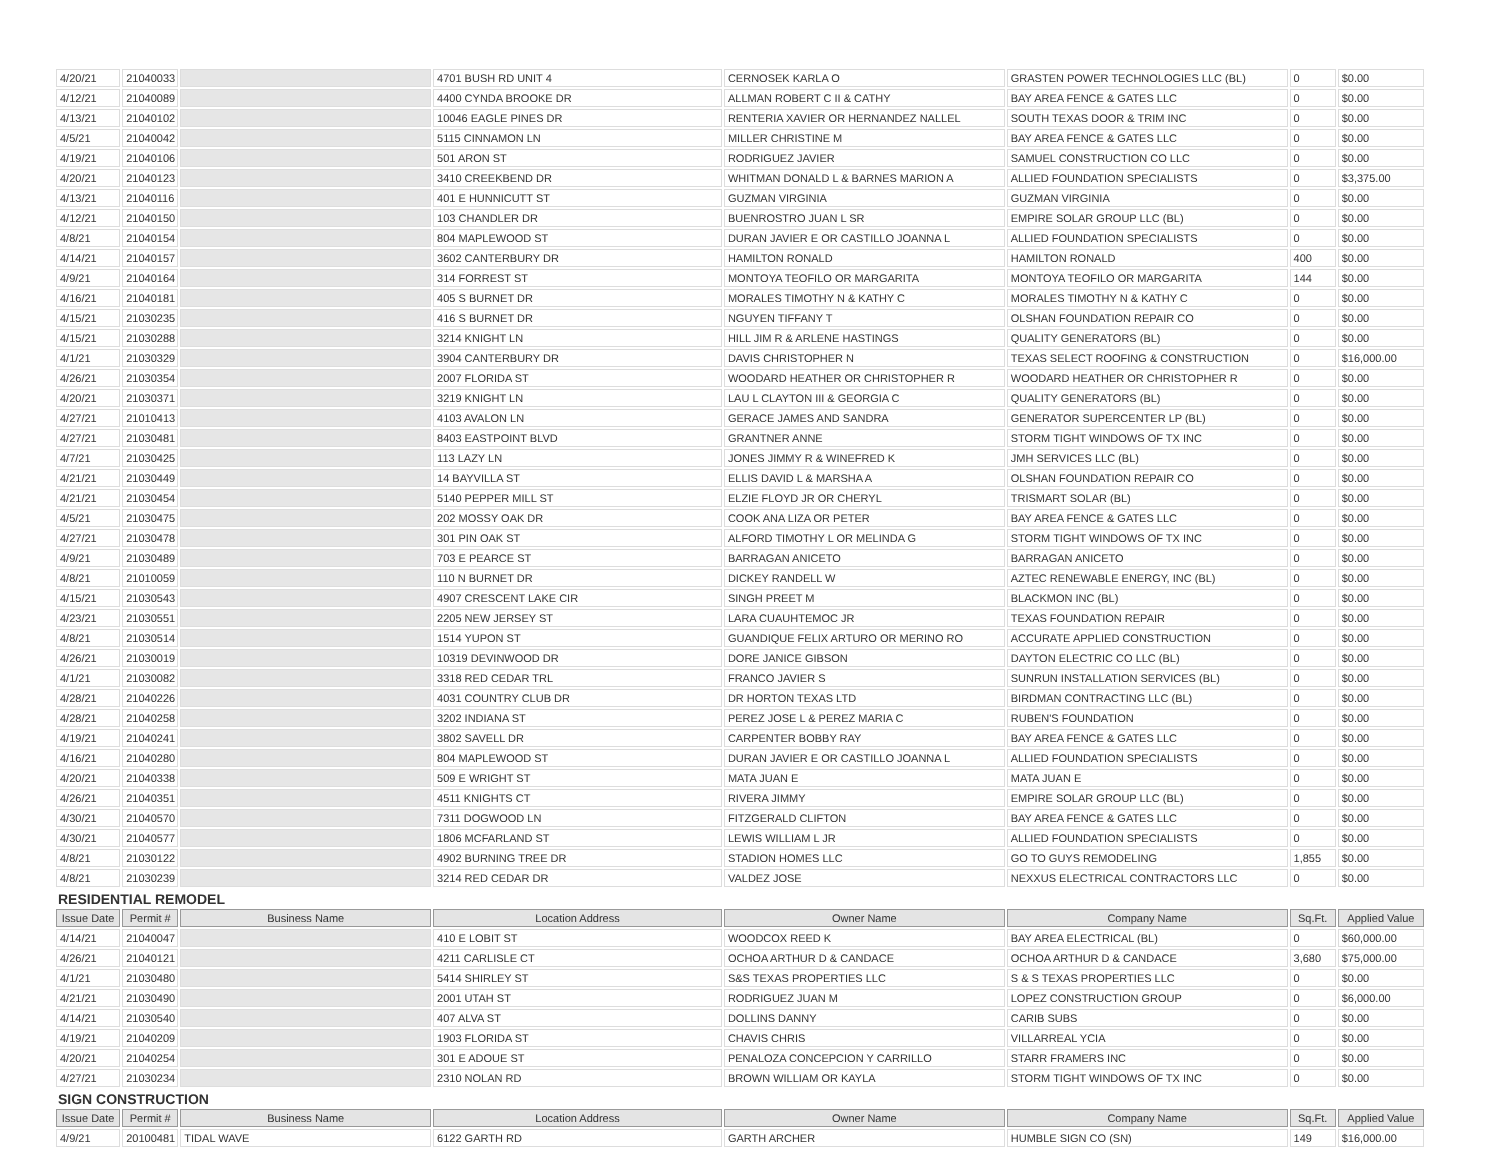| 4/20/21 | 21040033 | | 4701 BUSH RD UNIT 4 | CERNOSEK KARLA O | GRASTEN POWER TECHNOLOGIES LLC (BL) | 0 | $0.00 |
| 4/12/21 | 21040089 | | 4400 CYNDA BROOKE DR | ALLMAN ROBERT C II & CATHY | BAY AREA FENCE & GATES LLC | 0 | $0.00 |
| 4/13/21 | 21040102 | | 10046 EAGLE PINES DR | RENTERIA XAVIER OR HERNANDEZ NALLEL | SOUTH TEXAS DOOR & TRIM INC | 0 | $0.00 |
| 4/5/21 | 21040042 | | 5115 CINNAMON LN | MILLER CHRISTINE M | BAY AREA FENCE & GATES LLC | 0 | $0.00 |
| 4/19/21 | 21040106 | | 501 ARON ST | RODRIGUEZ JAVIER | SAMUEL CONSTRUCTION CO LLC | 0 | $0.00 |
| 4/20/21 | 21040123 | | 3410 CREEKBEND DR | WHITMAN DONALD L & BARNES MARION A | ALLIED FOUNDATION SPECIALISTS | 0 | $3,375.00 |
| 4/13/21 | 21040116 | | 401 E HUNNICUTT ST | GUZMAN VIRGINIA | GUZMAN VIRGINIA | 0 | $0.00 |
| 4/12/21 | 21040150 | | 103 CHANDLER DR | BUENROSTRO JUAN L SR | EMPIRE SOLAR GROUP LLC (BL) | 0 | $0.00 |
| 4/8/21 | 21040154 | | 804 MAPLEWOOD ST | DURAN JAVIER E OR CASTILLO JOANNA L | ALLIED FOUNDATION SPECIALISTS | 0 | $0.00 |
| 4/14/21 | 21040157 | | 3602 CANTERBURY DR | HAMILTON RONALD | HAMILTON RONALD | 400 | $0.00 |
| 4/9/21 | 21040164 | | 314 FORREST ST | MONTOYA TEOFILO OR MARGARITA | MONTOYA TEOFILO OR MARGARITA | 144 | $0.00 |
| 4/16/21 | 21040181 | | 405 S BURNET DR | MORALES TIMOTHY N & KATHY C | MORALES TIMOTHY N & KATHY C | 0 | $0.00 |
| 4/15/21 | 21030235 | | 416 S BURNET DR | NGUYEN TIFFANY T | OLSHAN FOUNDATION REPAIR CO | 0 | $0.00 |
| 4/15/21 | 21030288 | | 3214 KNIGHT LN | HILL JIM R & ARLENE HASTINGS | QUALITY GENERATORS (BL) | 0 | $0.00 |
| 4/1/21 | 21030329 | | 3904 CANTERBURY DR | DAVIS CHRISTOPHER N | TEXAS SELECT ROOFING & CONSTRUCTION | 0 | $16,000.00 |
| 4/26/21 | 21030354 | | 2007 FLORIDA ST | WOODARD HEATHER OR CHRISTOPHER R | WOODARD HEATHER OR CHRISTOPHER R | 0 | $0.00 |
| 4/20/21 | 21030371 | | 3219 KNIGHT LN | LAU L CLAYTON III & GEORGIA C | QUALITY GENERATORS (BL) | 0 | $0.00 |
| 4/27/21 | 21010413 | | 4103 AVALON LN | GERACE JAMES AND SANDRA | GENERATOR SUPERCENTER LP (BL) | 0 | $0.00 |
| 4/27/21 | 21030481 | | 8403 EASTPOINT BLVD | GRANTNER ANNE | STORM TIGHT WINDOWS OF TX INC | 0 | $0.00 |
| 4/7/21 | 21030425 | | 113 LAZY LN | JONES JIMMY R & WINEFRED K | JMH SERVICES LLC (BL) | 0 | $0.00 |
| 4/21/21 | 21030449 | | 14 BAYVILLA ST | ELLIS DAVID L & MARSHA A | OLSHAN FOUNDATION REPAIR CO | 0 | $0.00 |
| 4/21/21 | 21030454 | | 5140 PEPPER MILL ST | ELZIE FLOYD JR OR CHERYL | TRISMART SOLAR (BL) | 0 | $0.00 |
| 4/5/21 | 21030475 | | 202 MOSSY OAK DR | COOK ANA LIZA OR PETER | BAY AREA FENCE & GATES LLC | 0 | $0.00 |
| 4/27/21 | 21030478 | | 301 PIN OAK ST | ALFORD TIMOTHY L OR MELINDA G | STORM TIGHT WINDOWS OF TX INC | 0 | $0.00 |
| 4/9/21 | 21030489 | | 703 E PEARCE ST | BARRAGAN ANICETO | BARRAGAN ANICETO | 0 | $0.00 |
| 4/8/21 | 21010059 | | 110 N BURNET DR | DICKEY RANDELL W | AZTEC RENEWABLE ENERGY, INC (BL) | 0 | $0.00 |
| 4/15/21 | 21030543 | | 4907 CRESCENT LAKE CIR | SINGH PREET M | BLACKMON INC (BL) | 0 | $0.00 |
| 4/23/21 | 21030551 | | 2205 NEW JERSEY ST | LARA CUAUHTEMOC JR | TEXAS FOUNDATION REPAIR | 0 | $0.00 |
| 4/8/21 | 21030514 | | 1514 YUPON ST | GUANDIQUE FELIX ARTURO OR MERINO RO | ACCURATE APPLIED CONSTRUCTION | 0 | $0.00 |
| 4/26/21 | 21030019 | | 10319 DEVINWOOD DR | DORE JANICE GIBSON | DAYTON ELECTRIC CO LLC (BL) | 0 | $0.00 |
| 4/1/21 | 21030082 | | 3318 RED CEDAR TRL | FRANCO JAVIER S | SUNRUN INSTALLATION SERVICES (BL) | 0 | $0.00 |
| 4/28/21 | 21040226 | | 4031 COUNTRY CLUB DR | DR HORTON TEXAS LTD | BIRDMAN CONTRACTING LLC (BL) | 0 | $0.00 |
| 4/28/21 | 21040258 | | 3202 INDIANA ST | PEREZ JOSE L & PEREZ MARIA C | RUBEN'S FOUNDATION | 0 | $0.00 |
| 4/19/21 | 21040241 | | 3802 SAVELL DR | CARPENTER BOBBY RAY | BAY AREA FENCE & GATES LLC | 0 | $0.00 |
| 4/16/21 | 21040280 | | 804 MAPLEWOOD ST | DURAN JAVIER E OR CASTILLO JOANNA L | ALLIED FOUNDATION SPECIALISTS | 0 | $0.00 |
| 4/20/21 | 21040338 | | 509 E WRIGHT ST | MATA JUAN E | MATA JUAN E | 0 | $0.00 |
| 4/26/21 | 21040351 | | 4511 KNIGHTS CT | RIVERA JIMMY | EMPIRE SOLAR GROUP LLC (BL) | 0 | $0.00 |
| 4/30/21 | 21040570 | | 7311 DOGWOOD LN | FITZGERALD CLIFTON | BAY AREA FENCE & GATES LLC | 0 | $0.00 |
| 4/30/21 | 21040577 | | 1806 MCFARLAND ST | LEWIS WILLIAM L JR | ALLIED FOUNDATION SPECIALISTS | 0 | $0.00 |
| 4/8/21 | 21030122 | | 4902 BURNING TREE DR | STADION HOMES LLC | GO TO GUYS REMODELING | 1,855 | $0.00 |
| 4/8/21 | 21030239 | | 3214 RED CEDAR DR | VALDEZ JOSE | NEXXUS ELECTRICAL CONTRACTORS LLC | 0 | $0.00 |
RESIDENTIAL REMODEL
| Issue Date | Permit # | Business Name | Location Address | Owner Name | Company Name | Sq.Ft. | Applied Value |
| --- | --- | --- | --- | --- | --- | --- | --- |
| 4/14/21 | 21040047 | | 410 E LOBIT ST | WOODCOX REED K | BAY AREA ELECTRICAL (BL) | 0 | $60,000.00 |
| 4/26/21 | 21040121 | | 4211 CARLISLE CT | OCHOA ARTHUR D & CANDACE | OCHOA ARTHUR D & CANDACE | 3,680 | $75,000.00 |
| 4/1/21 | 21030480 | | 5414 SHIRLEY ST | S&S TEXAS PROPERTIES LLC | S & S TEXAS PROPERTIES LLC | 0 | $0.00 |
| 4/21/21 | 21030490 | | 2001 UTAH ST | RODRIGUEZ JUAN M | LOPEZ CONSTRUCTION GROUP | 0 | $6,000.00 |
| 4/14/21 | 21030540 | | 407 ALVA ST | DOLLINS DANNY | CARIB SUBS | 0 | $0.00 |
| 4/19/21 | 21040209 | | 1903 FLORIDA ST | CHAVIS CHRIS | VILLARREAL YCIA | 0 | $0.00 |
| 4/20/21 | 21040254 | | 301 E ADOUE ST | PENALOZA CONCEPCION Y CARRILLO | STARR FRAMERS INC | 0 | $0.00 |
| 4/27/21 | 21030234 | | 2310 NOLAN RD | BROWN WILLIAM OR KAYLA | STORM TIGHT WINDOWS OF TX INC | 0 | $0.00 |
SIGN CONSTRUCTION
| Issue Date | Permit # | Business Name | Location Address | Owner Name | Company Name | Sq.Ft. | Applied Value |
| --- | --- | --- | --- | --- | --- | --- | --- |
| 4/9/21 | 20100481 | TIDAL WAVE | 6122 GARTH RD | GARTH ARCHER | HUMBLE SIGN CO (SN) | 149 | $16,000.00 |